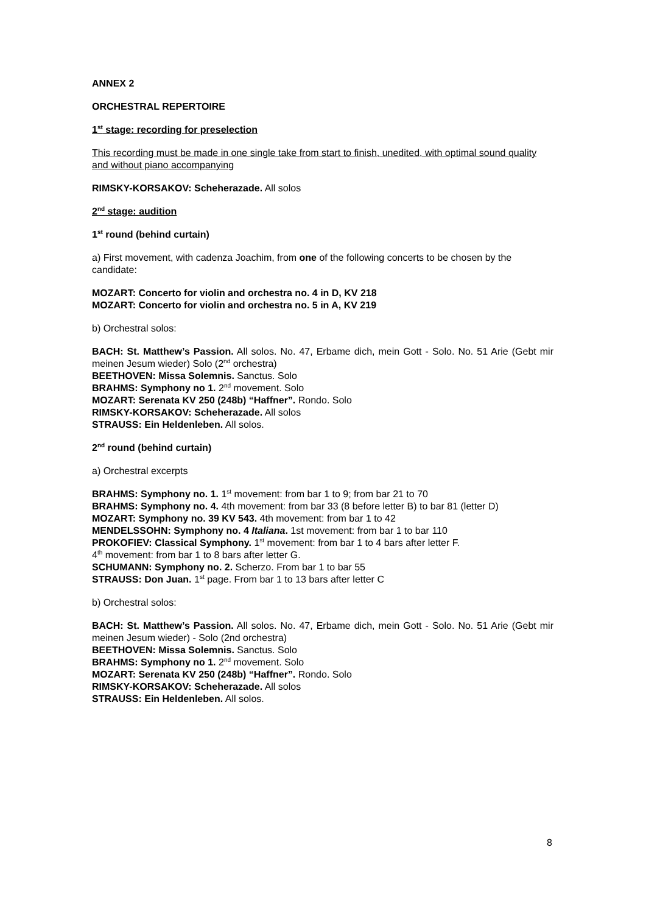ANNEX 2
ORCHESTRAL REPERTOIRE
1<sup>st</sup> stage: recording for preselection
This recording must be made in one single take from start to finish, unedited, with optimal sound quality and without piano accompanying
RIMSKY-KORSAKOV: Scheherazade. All solos
2<sup>nd</sup> stage: audition
1<sup>st</sup> round (behind curtain)
a) First movement, with cadenza Joachim, from one of the following concerts to be chosen by the candidate:
MOZART: Concerto for violin and orchestra no. 4 in D, KV 218
MOZART: Concerto for violin and orchestra no. 5 in A, KV 219
b) Orchestral solos:
BACH: St. Matthew’s Passion. All solos. No. 47, Erbame dich, mein Gott - Solo. No. 51 Arie (Gebt mir meinen Jesum wieder) Solo (2<sup>nd</sup> orchestra)
BEETHOVEN: Missa Solemnis. Sanctus. Solo
BRAHMS: Symphony no 1. 2<sup>nd</sup> movement. Solo
MOZART: Serenata KV 250 (248b) “Haffner”. Rondo. Solo
RIMSKY-KORSAKOV: Scheherazade. All solos
STRAUSS: Ein Heldenleben. All solos.
2<sup>nd</sup> round (behind curtain)
a) Orchestral excerpts
BRAHMS: Symphony no. 1. 1<sup>st</sup> movement: from bar 1 to 9; from bar 21 to 70
BRAHMS: Symphony no. 4. 4th movement: from bar 33 (8 before letter B) to bar 81 (letter D)
MOZART: Symphony no. 39 KV 543. 4th movement: from bar 1 to 42
MENDELSSOHN: Symphony no. 4 Italiana. 1st movement: from bar 1 to bar 110
PROKOFIEV: Classical Symphony. 1<sup>st</sup> movement: from bar 1 to 4 bars after letter F.
4<sup>th</sup> movement: from bar 1 to 8 bars after letter G.
SCHUMANN: Symphony no. 2. Scherzo. From bar 1 to bar 55
STRAUSS: Don Juan. 1<sup>st</sup> page. From bar 1 to 13 bars after letter C
b) Orchestral solos:
BACH: St. Matthew’s Passion. All solos. No. 47, Erbame dich, mein Gott - Solo. No. 51 Arie (Gebt mir meinen Jesum wieder) - Solo (2nd orchestra)
BEETHOVEN: Missa Solemnis. Sanctus. Solo
BRAHMS: Symphony no 1. 2<sup>nd</sup> movement. Solo
MOZART: Serenata KV 250 (248b) “Haffner”. Rondo. Solo
RIMSKY-KORSAKOV: Scheherazade. All solos
STRAUSS: Ein Heldenleben. All solos.
8